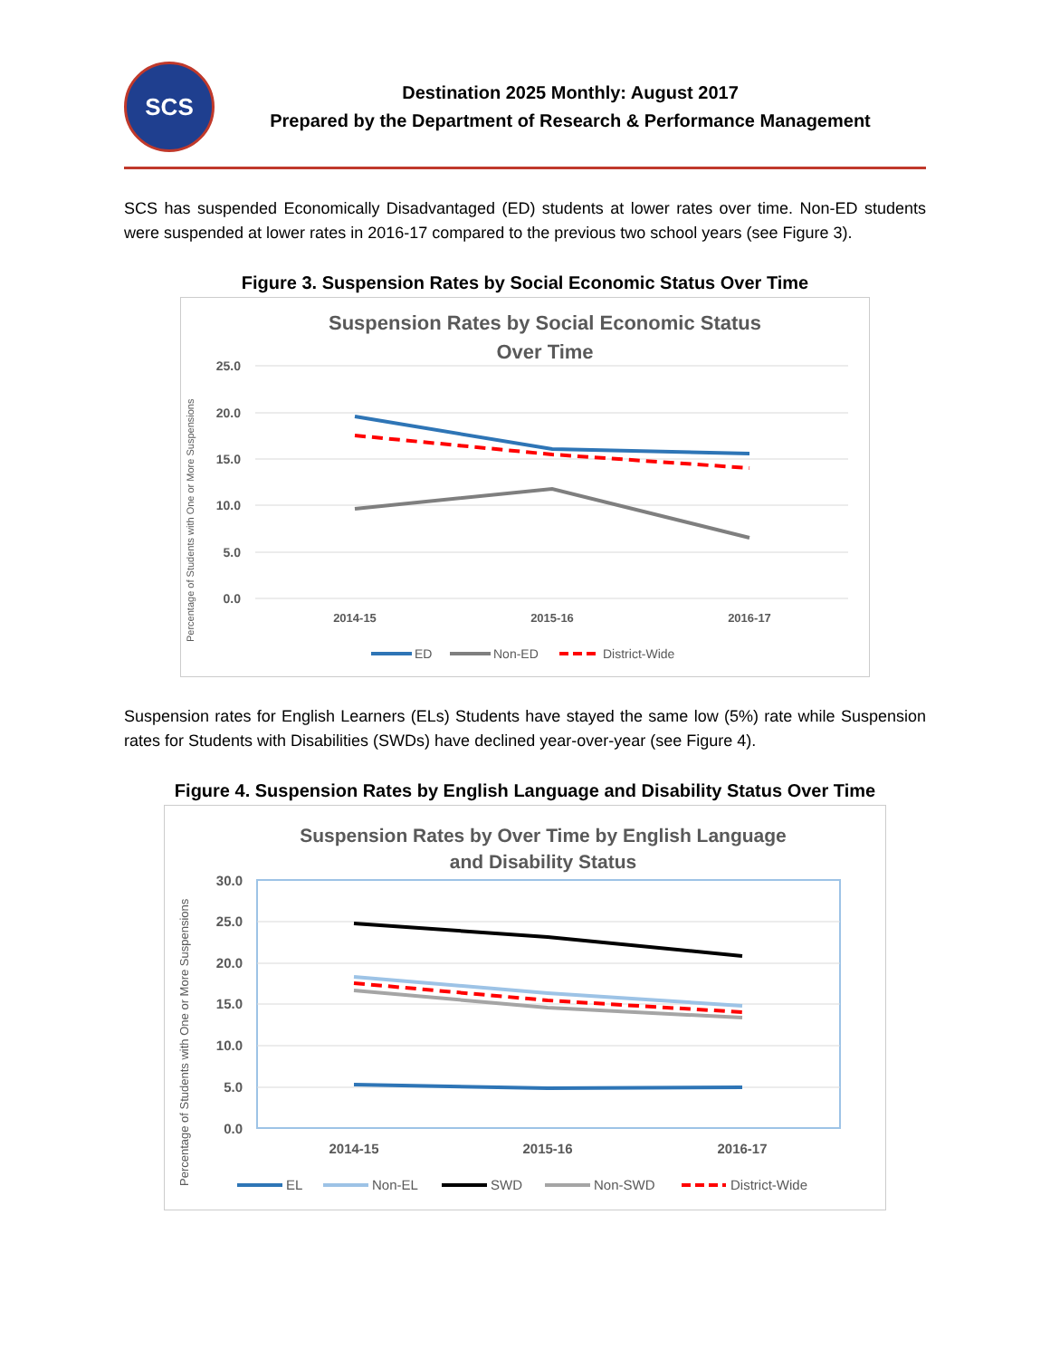SCS
Destination 2025 Monthly: August 2017
Prepared by the Department of Research & Performance Management
SCS has suspended Economically Disadvantaged (ED) students at lower rates over time. Non-ED students were suspended at lower rates in 2016-17 compared to the previous two school years (see Figure 3).
Figure 3. Suspension Rates by Social Economic Status Over Time
Suspension Rates by Social Economic Status
Over Time
25.0
20.0
15.0
10.0
5.0
0.0
2014-15
2015-16
2016-17
Percentage of Students with One or More Suspensions
ED
Non-ED
District-Wide
Suspension rates for English Learners (ELs) Students have stayed the same low (5%) rate while Suspension rates for Students with Disabilities (SWDs) have declined year-over-year (see Figure 4).
Figure 4. Suspension Rates by English Language and Disability Status Over Time
Suspension Rates by Over Time by English Language
and Disability Status
30.0
25.0
20.0
15.0
10.0
5.0
0.0
2014-15
2015-16
2016-17
Percentage of Students with One or More Suspensions
EL
Non-EL
SWD
Non-SWD
District-Wide